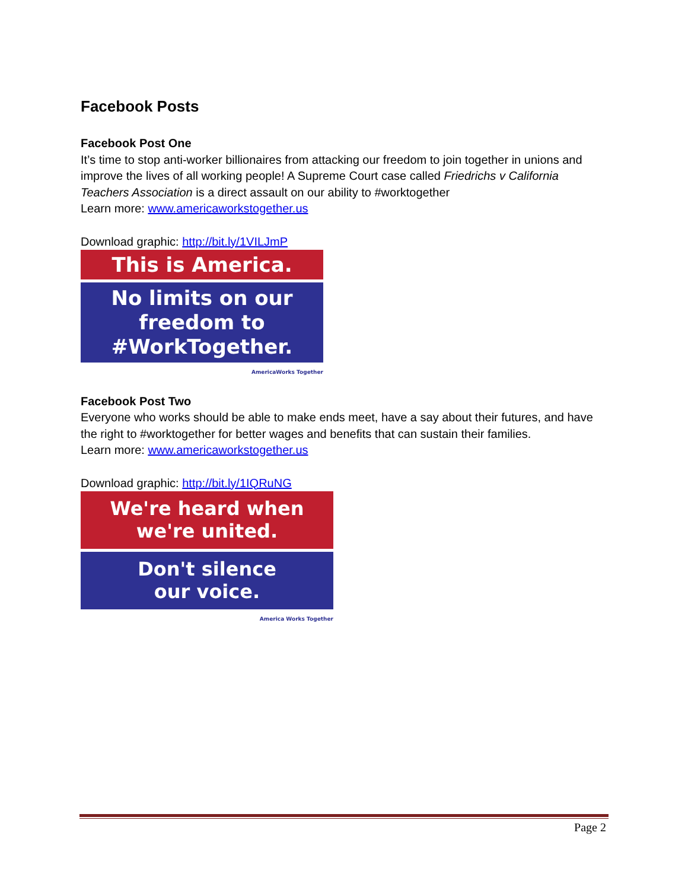Facebook Posts
Facebook Post One
It’s time to stop anti-worker billionaires from attacking our freedom to join together in unions and improve the lives of all working people! A Supreme Court case called Friedrichs v California Teachers Association is a direct assault on our ability to #worktogether
Learn more: www.americaworkstogether.us
Download graphic: http://bit.ly/1VILJmP
This is America.
No limits on our
freedom to
#WorkTogether.
AmericaWorks Together
Facebook Post Two
Everyone who works should be able to make ends meet, have a say about their futures, and have the right to #worktogether for better wages and benefits that can sustain their families.
Learn more: www.americaworkstogether.us
Download graphic: http://bit.ly/1IQRuNG
We're heard when
we're united.
Don't silence
our voice.
America Works Together
Page 2